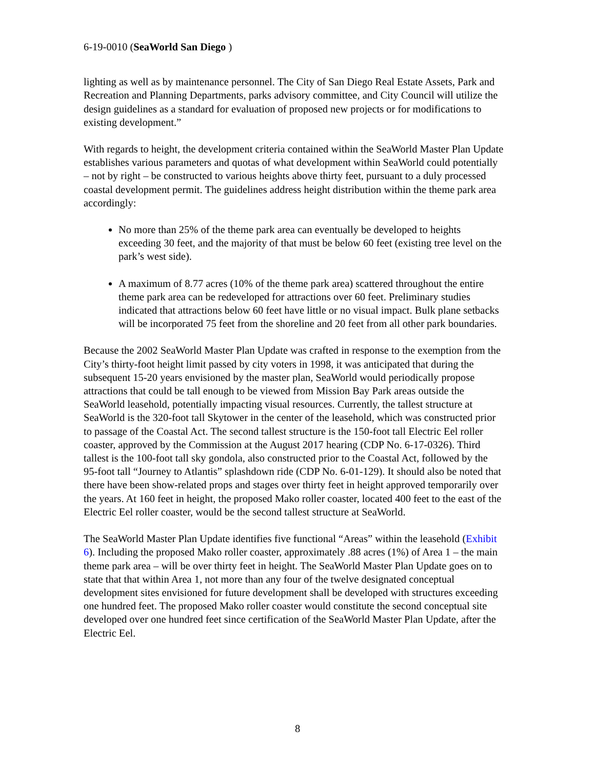6-19-0010 (SeaWorld San Diego )
lighting as well as by maintenance personnel. The City of San Diego Real Estate Assets, Park and Recreation and Planning Departments, parks advisory committee, and City Council will utilize the design guidelines as a standard for evaluation of proposed new projects or for modifications to existing development.”
With regards to height, the development criteria contained within the SeaWorld Master Plan Update establishes various parameters and quotas of what development within SeaWorld could potentially – not by right – be constructed to various heights above thirty feet, pursuant to a duly processed coastal development permit. The guidelines address height distribution within the theme park area accordingly:
No more than 25% of the theme park area can eventually be developed to heights exceeding 30 feet, and the majority of that must be below 60 feet (existing tree level on the park’s west side).
A maximum of 8.77 acres (10% of the theme park area) scattered throughout the entire theme park area can be redeveloped for attractions over 60 feet. Preliminary studies indicated that attractions below 60 feet have little or no visual impact. Bulk plane setbacks will be incorporated 75 feet from the shoreline and 20 feet from all other park boundaries.
Because the 2002 SeaWorld Master Plan Update was crafted in response to the exemption from the City’s thirty-foot height limit passed by city voters in 1998, it was anticipated that during the subsequent 15-20 years envisioned by the master plan, SeaWorld would periodically propose attractions that could be tall enough to be viewed from Mission Bay Park areas outside the SeaWorld leasehold, potentially impacting visual resources. Currently, the tallest structure at SeaWorld is the 320-foot tall Skytower in the center of the leasehold, which was constructed prior to passage of the Coastal Act. The second tallest structure is the 150-foot tall Electric Eel roller coaster, approved by the Commission at the August 2017 hearing (CDP No. 6-17-0326). Third tallest is the 100-foot tall sky gondola, also constructed prior to the Coastal Act, followed by the 95-foot tall “Journey to Atlantis” splashdown ride (CDP No. 6-01-129). It should also be noted that there have been show-related props and stages over thirty feet in height approved temporarily over the years. At 160 feet in height, the proposed Mako roller coaster, located 400 feet to the east of the Electric Eel roller coaster, would be the second tallest structure at SeaWorld.
The SeaWorld Master Plan Update identifies five functional “Areas” within the leasehold (Exhibit 6). Including the proposed Mako roller coaster, approximately .88 acres (1%) of Area 1 – the main theme park area – will be over thirty feet in height. The SeaWorld Master Plan Update goes on to state that that within Area 1, not more than any four of the twelve designated conceptual development sites envisioned for future development shall be developed with structures exceeding one hundred feet. The proposed Mako roller coaster would constitute the second conceptual site developed over one hundred feet since certification of the SeaWorld Master Plan Update, after the Electric Eel.
8